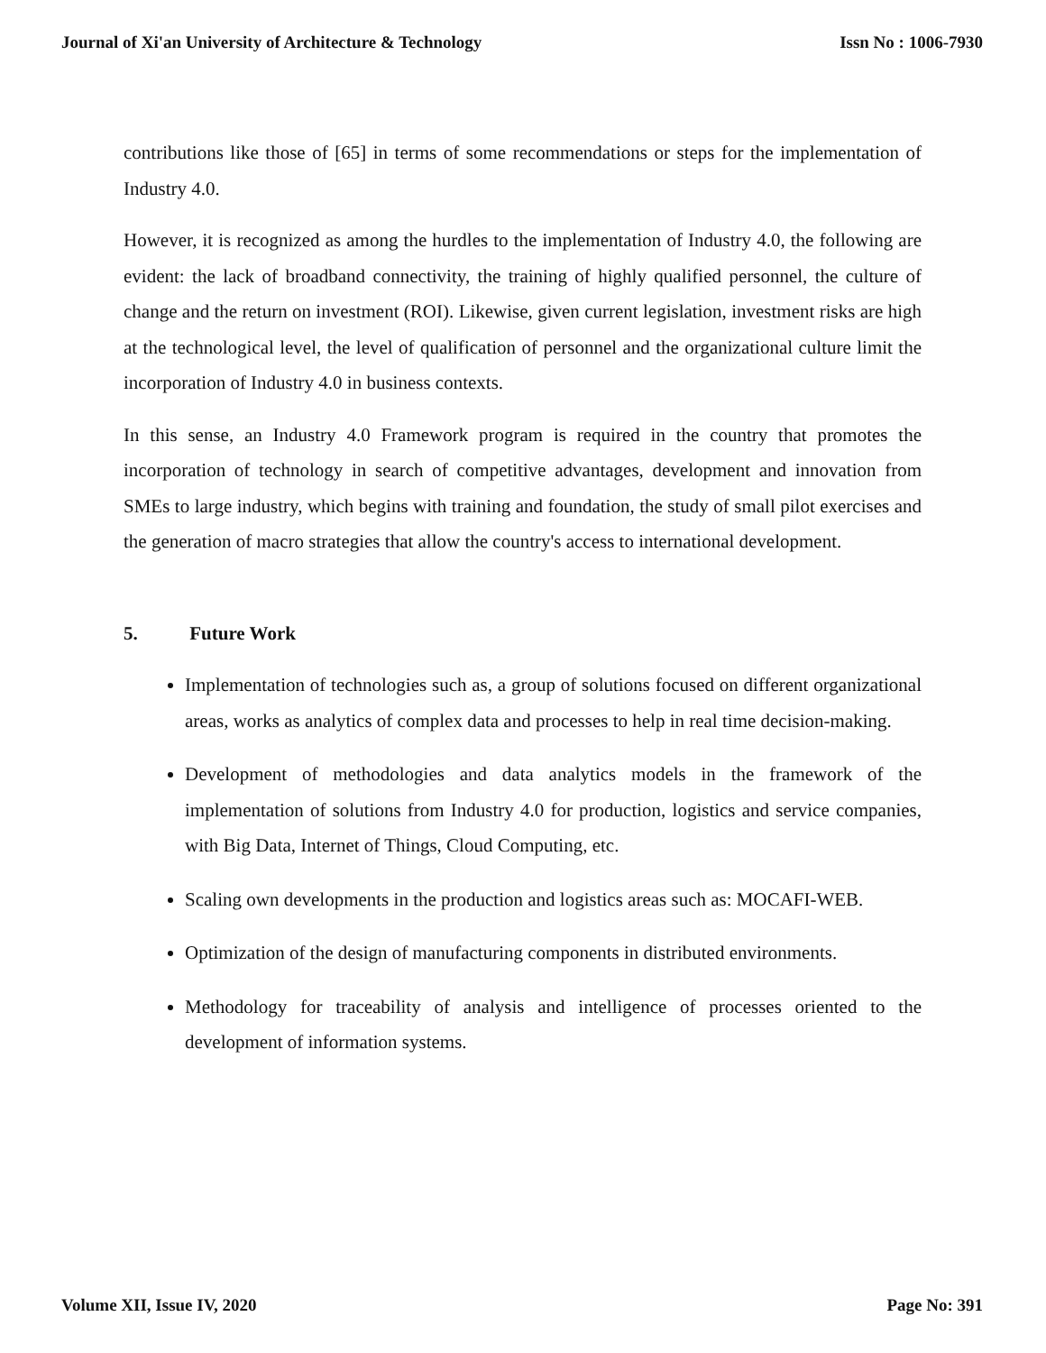Journal of Xi'an University of Architecture & Technology Issn No : 1006-7930
contributions like those of [65] in terms of some recommendations or steps for the implementation of Industry 4.0.
However, it is recognized as among the hurdles to the implementation of Industry 4.0, the following are evident: the lack of broadband connectivity, the training of highly qualified personnel, the culture of change and the return on investment (ROI). Likewise, given current legislation, investment risks are high at the technological level, the level of qualification of personnel and the organizational culture limit the incorporation of Industry 4.0 in business contexts.
In this sense, an Industry 4.0 Framework program is required in the country that promotes the incorporation of technology in search of competitive advantages, development and innovation from SMEs to large industry, which begins with training and foundation, the study of small pilot exercises and the generation of macro strategies that allow the country's access to international development.
5. Future Work
Implementation of technologies such as, a group of solutions focused on different organizational areas, works as analytics of complex data and processes to help in real time decision-making.
Development of methodologies and data analytics models in the framework of the implementation of solutions from Industry 4.0 for production, logistics and service companies, with Big Data, Internet of Things, Cloud Computing, etc.
Scaling own developments in the production and logistics areas such as: MOCAFI-WEB.
Optimization of the design of manufacturing components in distributed environments.
Methodology for traceability of analysis and intelligence of processes oriented to the development of information systems.
Volume XII, Issue IV, 2020 Page No: 391